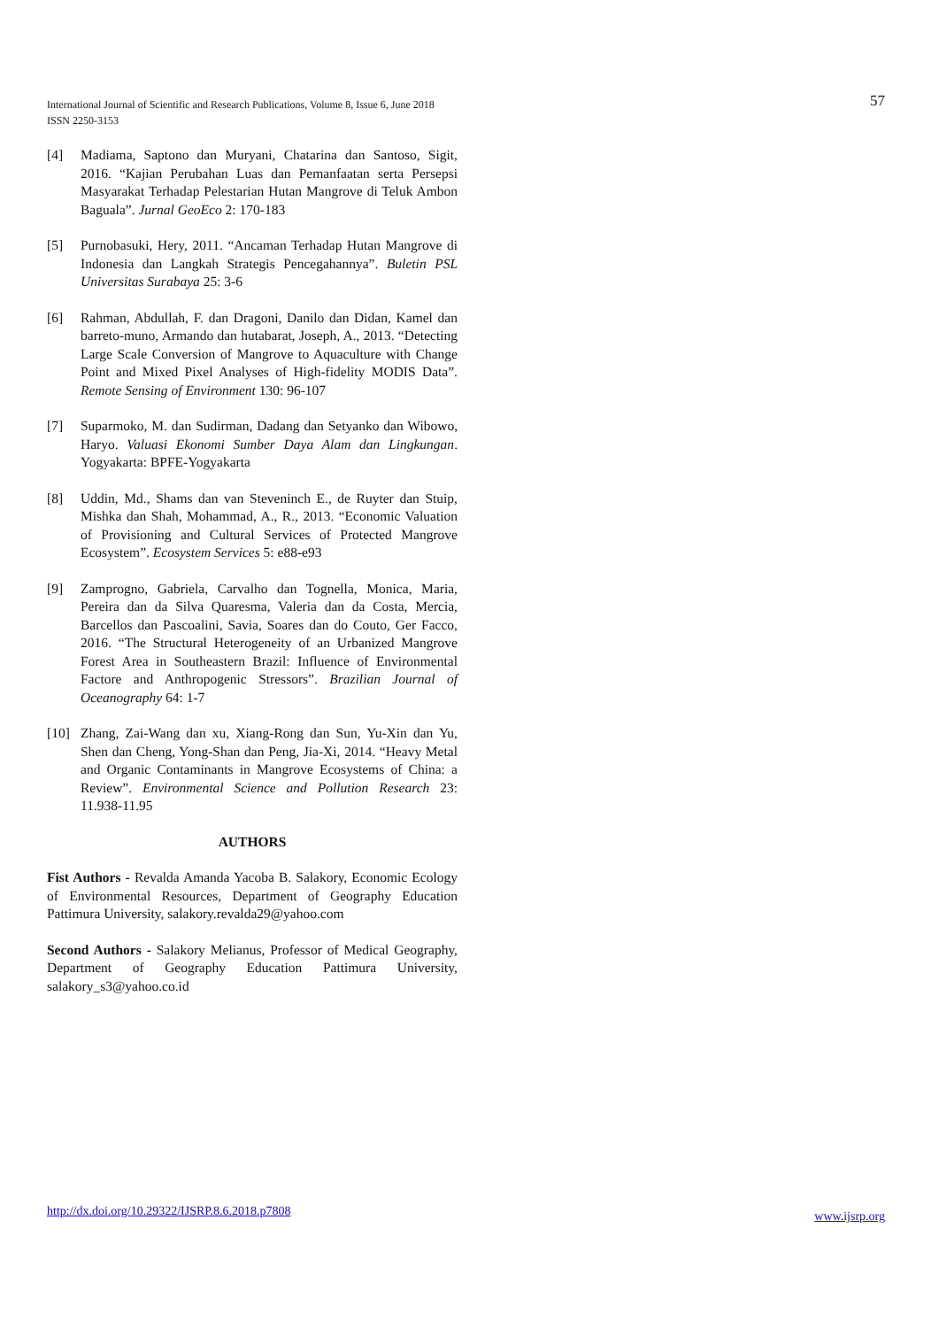International Journal of Scientific and Research Publications, Volume 8, Issue 6, June 2018
ISSN 2250-3153
57
[4] Madiama, Saptono dan Muryani, Chatarina dan Santoso, Sigit, 2016. “Kajian Perubahan Luas dan Pemanfaatan serta Persepsi Masyarakat Terhadap Pelestarian Hutan Mangrove di Teluk Ambon Baguala”. Jurnal GeoEco 2: 170-183
[5] Purnobasuki, Hery, 2011. “Ancaman Terhadap Hutan Mangrove di Indonesia dan Langkah Strategis Pencegahannya”. Buletin PSL Universitas Surabaya 25: 3-6
[6] Rahman, Abdullah, F. dan Dragoni, Danilo dan Didan, Kamel dan barreto-muno, Armando dan hutabarat, Joseph, A., 2013. “Detecting Large Scale Conversion of Mangrove to Aquaculture with Change Point and Mixed Pixel Analyses of High-fidelity MODIS Data”. Remote Sensing of Environment 130: 96-107
[7] Suparmoko, M. dan Sudirman, Dadang dan Setyanko dan Wibowo, Haryo. Valuasi Ekonomi Sumber Daya Alam dan Lingkungan. Yogyakarta: BPFE-Yogyakarta
[8] Uddin, Md., Shams dan van Steveninch E., de Ruyter dan Stuip, Mishka dan Shah, Mohammad, A., R., 2013. “Economic Valuation of Provisioning and Cultural Services of Protected Mangrove Ecosystem”. Ecosystem Services 5: e88-e93
[9] Zamprogno, Gabriela, Carvalho dan Tognella, Monica, Maria, Pereira dan da Silva Quaresma, Valeria dan da Costa, Mercia, Barcellos dan Pascoalini, Savia, Soares dan do Couto, Ger Facco, 2016. “The Structural Heterogeneity of an Urbanized Mangrove Forest Area in Southeastern Brazil: Influence of Environmental Factore and Anthropogenic Stressors”. Brazilian Journal of Oceanography 64: 1-7
[10] Zhang, Zai-Wang dan xu, Xiang-Rong dan Sun, Yu-Xin dan Yu, Shen dan Cheng, Yong-Shan dan Peng, Jia-Xi, 2014. “Heavy Metal and Organic Contaminants in Mangrove Ecosystems of China: a Review”. Environmental Science and Pollution Research 23: 11.938-11.95
AUTHORS
Fist Authors - Revalda Amanda Yacoba B. Salakory, Economic Ecology of Environmental Resources, Department of Geography Education Pattimura University, salakory.revalda29@yahoo.com
Second Authors - Salakory Melianus, Professor of Medical Geography, Department of Geography Education Pattimura University, salakory_s3@yahoo.co.id
http://dx.doi.org/10.29322/IJSRP.8.6.2018.p7808 www.ijsrp.org